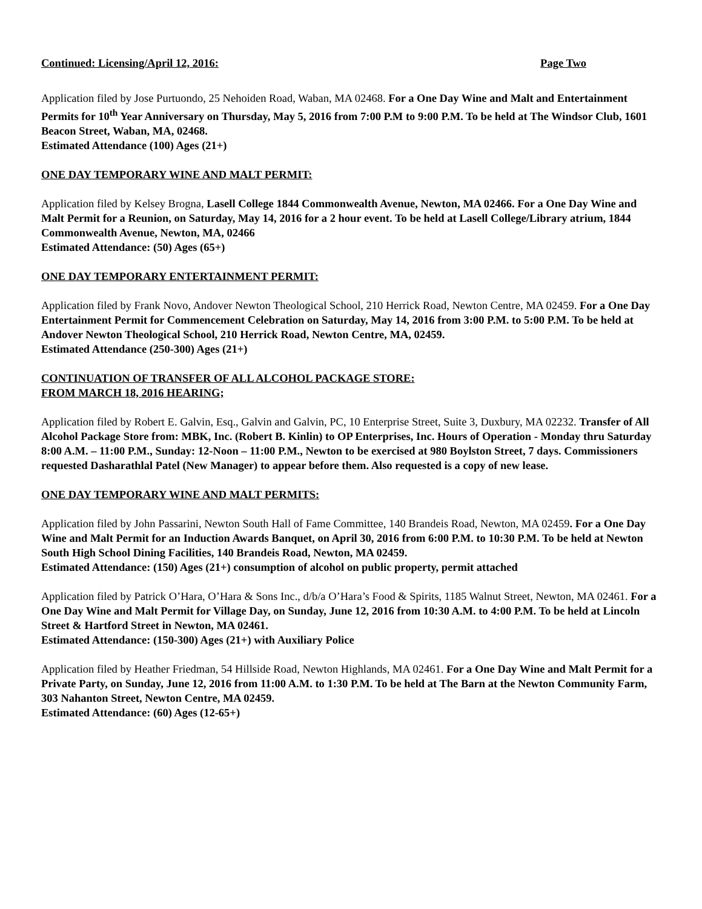Continued: Licensing/April 12, 2016: Page Two
Application filed by Jose Purtuondo, 25 Nehoiden Road, Waban, MA 02468. For a One Day Wine and Malt and Entertainment Permits for 10<sup>th</sup> Year Anniversary on Thursday, May 5, 2016 from 7:00 P.M to 9:00 P.M. To be held at The Windsor Club, 1601 Beacon Street, Waban, MA, 02468.
Estimated Attendance (100) Ages (21+)
ONE DAY TEMPORARY WINE AND MALT PERMIT:
Application filed by Kelsey Brogna, Lasell College 1844 Commonwealth Avenue, Newton, MA 02466. For a One Day Wine and Malt Permit for a Reunion, on Saturday, May 14, 2016 for a 2 hour event. To be held at Lasell College/Library atrium, 1844 Commonwealth Avenue, Newton, MA, 02466
Estimated Attendance: (50) Ages (65+)
ONE DAY TEMPORARY ENTERTAINMENT PERMIT:
Application filed by Frank Novo, Andover Newton Theological School, 210 Herrick Road, Newton Centre, MA 02459. For a One Day Entertainment Permit for Commencement Celebration on Saturday, May 14, 2016 from 3:00 P.M. to 5:00 P.M. To be held at Andover Newton Theological School, 210 Herrick Road, Newton Centre, MA, 02459.
Estimated Attendance (250-300) Ages (21+)
CONTINUATION OF TRANSFER OF ALL ALCOHOL PACKAGE STORE:
FROM MARCH 18, 2016 HEARING;
Application filed by Robert E. Galvin, Esq., Galvin and Galvin, PC, 10 Enterprise Street, Suite 3, Duxbury, MA 02232. Transfer of All Alcohol Package Store from: MBK, Inc. (Robert B. Kinlin) to OP Enterprises, Inc. Hours of Operation - Monday thru Saturday 8:00 A.M. – 11:00 P.M., Sunday: 12-Noon – 11:00 P.M., Newton to be exercised at 980 Boylston Street, 7 days. Commissioners requested Dasharathlal Patel (New Manager) to appear before them. Also requested is a copy of new lease.
ONE DAY TEMPORARY WINE AND MALT PERMITS:
Application filed by John Passarini, Newton South Hall of Fame Committee, 140 Brandeis Road, Newton, MA 02459. For a One Day Wine and Malt Permit for an Induction Awards Banquet, on April 30, 2016 from 6:00 P.M. to 10:30 P.M. To be held at Newton South High School Dining Facilities, 140 Brandeis Road, Newton, MA 02459.
Estimated Attendance: (150) Ages (21+) consumption of alcohol on public property, permit attached
Application filed by Patrick O’Hara, O’Hara & Sons Inc., d/b/a O’Hara’s Food & Spirits, 1185 Walnut Street, Newton, MA 02461. For a One Day Wine and Malt Permit for Village Day, on Sunday, June 12, 2016 from 10:30 A.M. to 4:00 P.M. To be held at Lincoln Street & Hartford Street in Newton, MA 02461.
Estimated Attendance: (150-300) Ages (21+) with Auxiliary Police
Application filed by Heather Friedman, 54 Hillside Road, Newton Highlands, MA 02461. For a One Day Wine and Malt Permit for a Private Party, on Sunday, June 12, 2016 from 11:00 A.M. to 1:30 P.M. To be held at The Barn at the Newton Community Farm, 303 Nahanton Street, Newton Centre, MA 02459.
Estimated Attendance: (60) Ages (12-65+)